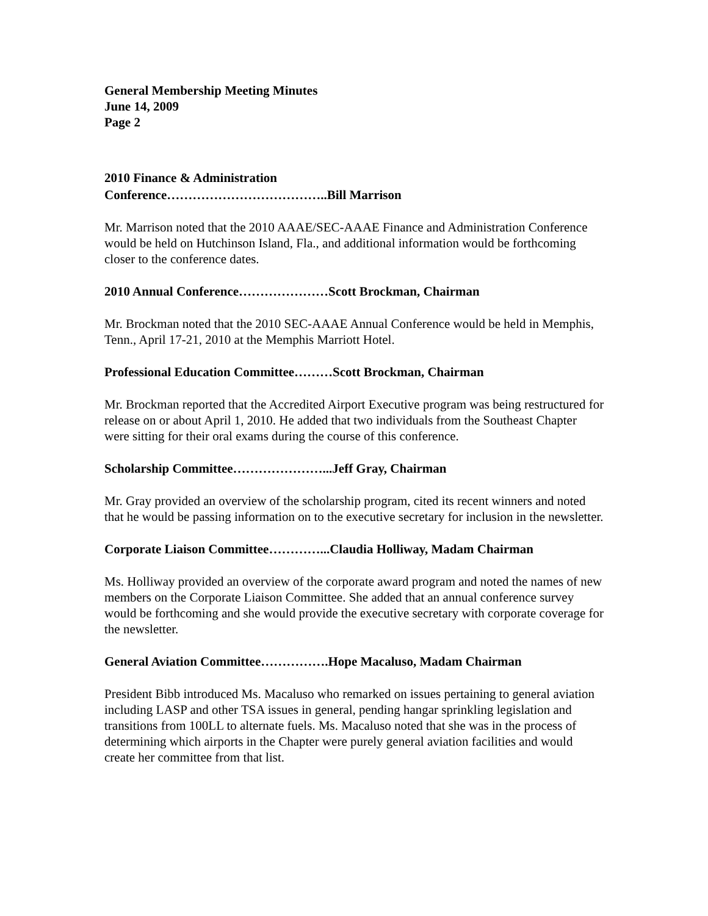General Membership Meeting Minutes
June 14, 2009
Page 2
2010 Finance & Administration
Conference………………………………..Bill Marrison
Mr. Marrison noted that the 2010 AAAE/SEC-AAAE Finance and Administration Conference would be held on Hutchinson Island, Fla., and additional information would be forthcoming closer to the conference dates.
2010 Annual Conference…………………Scott Brockman, Chairman
Mr. Brockman noted that the 2010 SEC-AAAE Annual Conference would be held in Memphis, Tenn., April 17-21, 2010 at the Memphis Marriott Hotel.
Professional Education Committee………Scott Brockman, Chairman
Mr. Brockman reported that the Accredited Airport Executive program was being restructured for release on or about April 1, 2010. He added that two individuals from the Southeast Chapter were sitting for their oral exams during the course of this conference.
Scholarship Committee…………………...Jeff Gray, Chairman
Mr. Gray provided an overview of the scholarship program, cited its recent winners and noted that he would be passing information on to the executive secretary for inclusion in the newsletter.
Corporate Liaison Committee…………...Claudia Holliway, Madam Chairman
Ms. Holliway provided an overview of the corporate award program and noted the names of new members on the Corporate Liaison Committee. She added that an annual conference survey would be forthcoming and she would provide the executive secretary with corporate coverage for the newsletter.
General Aviation Committee…………….Hope Macaluso, Madam Chairman
President Bibb introduced Ms. Macaluso who remarked on issues pertaining to general aviation including LASP and other TSA issues in general, pending hangar sprinkling legislation and transitions from 100LL to alternate fuels. Ms. Macaluso noted that she was in the process of determining which airports in the Chapter were purely general aviation facilities and would create her committee from that list.